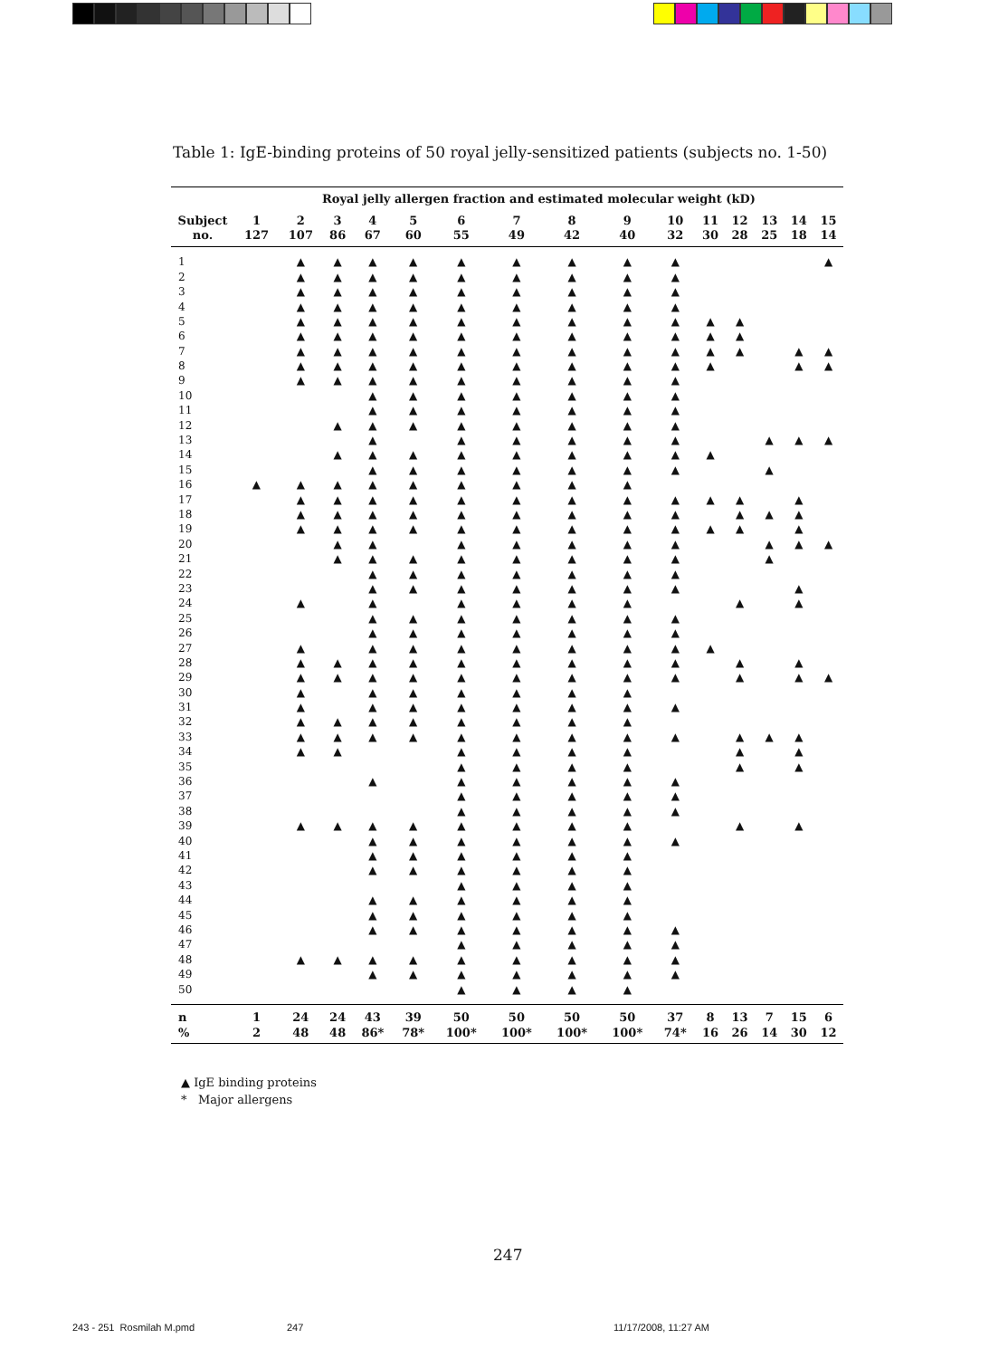Table 1: IgE-binding proteins of 50 royal jelly-sensitized patients (subjects no. 1-50)
| | Royal jelly allergen fraction and estimated molecular weight (kD) | | | | | | | | | | | | | | |
| --- | --- | --- | --- | --- | --- | --- | --- | --- | --- | --- | --- | --- | --- | --- | --- |
| Subject | 1 | 2 | 3 | 4 | 5 | 6 | 7 | 8 | 9 | 10 | 11 | 12 | 13 | 14 | 15 |
| no. | 127 | 107 | 86 | 67 | 60 | 55 | 49 | 42 | 40 | 32 | 30 | 28 | 25 | 18 | 14 |
| 1 | | ▲ | ▲ | ▲ | ▲ | ▲ | ▲ | ▲ | ▲ | ▲ | | | | | ▲ |
| 2 | | ▲ | ▲ | ▲ | ▲ | ▲ | ▲ | ▲ | ▲ | ▲ | | | | | |
| 3 | | ▲ | ▲ | ▲ | ▲ | ▲ | ▲ | ▲ | ▲ | ▲ | | | | | |
| 4 | | ▲ | ▲ | ▲ | ▲ | ▲ | ▲ | ▲ | ▲ | ▲ | | | | | |
| 5 | | ▲ | ▲ | ▲ | ▲ | ▲ | ▲ | ▲ | ▲ | ▲ | ▲ | ▲ | | | |
| 6 | | ▲ | ▲ | ▲ | ▲ | ▲ | ▲ | ▲ | ▲ | ▲ | ▲ | ▲ | | | |
| 7 | | ▲ | ▲ | ▲ | ▲ | ▲ | ▲ | ▲ | ▲ | ▲ | ▲ | ▲ | | ▲ | ▲ |
| 8 | | ▲ | ▲ | ▲ | ▲ | ▲ | ▲ | ▲ | ▲ | ▲ | ▲ | | | ▲ | ▲ |
| 9 | | ▲ | ▲ | ▲ | ▲ | ▲ | ▲ | ▲ | ▲ | ▲ | | | | | |
| 10 | | | | ▲ | ▲ | ▲ | ▲ | ▲ | ▲ | ▲ | | | | | |
| 11 | | | | ▲ | ▲ | ▲ | ▲ | ▲ | ▲ | ▲ | | | | | |
| 12 | | | ▲ | ▲ | ▲ | ▲ | ▲ | ▲ | ▲ | ▲ | | | | | |
| 13 | | | | ▲ | | ▲ | ▲ | ▲ | ▲ | ▲ | | | ▲ | ▲ | ▲ |
| 14 | | | ▲ | ▲ | ▲ | ▲ | ▲ | ▲ | ▲ | ▲ | ▲ | | | | |
| 15 | | | | ▲ | ▲ | ▲ | ▲ | ▲ | ▲ | ▲ | | | ▲ | | |
| 16 | ▲ | ▲ | ▲ | ▲ | ▲ | ▲ | ▲ | ▲ | ▲ | | | | | | |
| 17 | | ▲ | ▲ | ▲ | ▲ | ▲ | ▲ | ▲ | ▲ | ▲ | ▲ | ▲ | | ▲ | |
| 18 | | ▲ | ▲ | ▲ | ▲ | ▲ | ▲ | ▲ | ▲ | ▲ | | ▲ | ▲ | ▲ | |
| 19 | | ▲ | ▲ | ▲ | ▲ | ▲ | ▲ | ▲ | ▲ | ▲ | ▲ | ▲ | | ▲ | |
| 20 | | | ▲ | ▲ | | ▲ | ▲ | ▲ | ▲ | ▲ | | | ▲ | ▲ | ▲ |
| 21 | | | ▲ | ▲ | ▲ | ▲ | ▲ | ▲ | ▲ | ▲ | | | ▲ | | |
| 22 | | | | ▲ | ▲ | ▲ | ▲ | ▲ | ▲ | ▲ | | | | | |
| 23 | | | | ▲ | ▲ | ▲ | ▲ | ▲ | ▲ | ▲ | | | | ▲ | |
| 24 | | ▲ | | ▲ | | ▲ | ▲ | ▲ | ▲ | | | ▲ | | ▲ | |
| 25 | | | | ▲ | ▲ | ▲ | ▲ | ▲ | ▲ | ▲ | | | | | |
| 26 | | | | ▲ | ▲ | ▲ | ▲ | ▲ | ▲ | ▲ | | | | | |
| 27 | | ▲ | | ▲ | ▲ | ▲ | ▲ | ▲ | ▲ | ▲ | ▲ | | | | |
| 28 | | ▲ | ▲ | ▲ | ▲ | ▲ | ▲ | ▲ | ▲ | ▲ | | ▲ | | ▲ | |
| 29 | | ▲ | ▲ | ▲ | ▲ | ▲ | ▲ | ▲ | ▲ | ▲ | | ▲ | | ▲ | ▲ |
| 30 | | ▲ | | ▲ | ▲ | ▲ | ▲ | ▲ | ▲ | | | | | | |
| 31 | | ▲ | | ▲ | ▲ | ▲ | ▲ | ▲ | ▲ | ▲ | | | | | |
| 32 | | ▲ | ▲ | ▲ | ▲ | ▲ | ▲ | ▲ | ▲ | | | | | | |
| 33 | | ▲ | ▲ | ▲ | ▲ | ▲ | ▲ | ▲ | ▲ | ▲ | | ▲ | ▲ | ▲ | |
| 34 | | ▲ | ▲ | | | ▲ | ▲ | ▲ | ▲ | | | ▲ | | ▲ | |
| 35 | | | | | | ▲ | ▲ | ▲ | ▲ | | | ▲ | | ▲ | |
| 36 | | | | ▲ | | ▲ | ▲ | ▲ | ▲ | ▲ | | | | | |
| 37 | | | | | | ▲ | ▲ | ▲ | ▲ | ▲ | | | | | |
| 38 | | | | | | ▲ | ▲ | ▲ | ▲ | ▲ | | | | | |
| 39 | | ▲ | ▲ | ▲ | ▲ | ▲ | ▲ | ▲ | ▲ | | | ▲ | | ▲ | |
| 40 | | | | ▲ | ▲ | ▲ | ▲ | ▲ | ▲ | ▲ | | | | | |
| 41 | | | | ▲ | ▲ | ▲ | ▲ | ▲ | ▲ | | | | | | |
| 42 | | | | ▲ | ▲ | ▲ | ▲ | ▲ | ▲ | | | | | | |
| 43 | | | | | | ▲ | ▲ | ▲ | ▲ | | | | | | |
| 44 | | | | ▲ | ▲ | ▲ | ▲ | ▲ | ▲ | | | | | | |
| 45 | | | | ▲ | ▲ | ▲ | ▲ | ▲ | ▲ | | | | | | |
| 46 | | | | ▲ | ▲ | ▲ | ▲ | ▲ | ▲ | ▲ | | | | | |
| 47 | | | | | | ▲ | ▲ | ▲ | ▲ | ▲ | | | | | |
| 48 | | ▲ | ▲ | ▲ | ▲ | ▲ | ▲ | ▲ | ▲ | ▲ | | | | | |
| 49 | | | | ▲ | ▲ | ▲ | ▲ | ▲ | ▲ | ▲ | | | | | |
| 50 | | | | | | ▲ | ▲ | ▲ | ▲ | | | | | | |
| n | 1 | 24 | 24 | 43 | 39 | 50 | 50 | 50 | 50 | 37 | 8 | 13 | 7 | 15 | 6 |
| % | 2 | 48 | 48 | 86* | 78* | 100* | 100* | 100* | 100* | 74* | 16 | 26 | 14 | 30 | 12 |
▲ IgE binding proteins
* Major allergens
247
243 - 251 Rosmilah M.pmd 247 11/17/2008, 11:27 AM